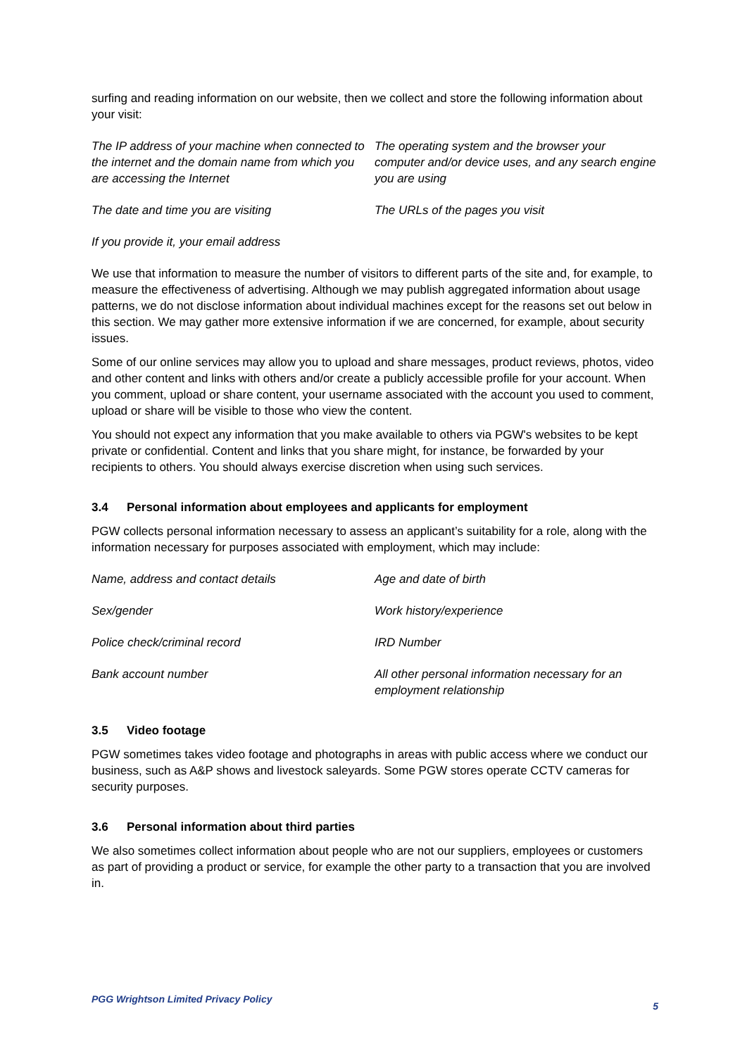surfing and reading information on our website, then we collect and store the following information about your visit:
The IP address of your machine when connected to the internet and the domain name from which you are accessing the Internet
The operating system and the browser your computer and/or device uses, and any search engine you are using
The date and time you are visiting
The URLs of the pages you visit
If you provide it, your email address
We use that information to measure the number of visitors to different parts of the site and, for example, to measure the effectiveness of advertising. Although we may publish aggregated information about usage patterns, we do not disclose information about individual machines except for the reasons set out below in this section. We may gather more extensive information if we are concerned, for example, about security issues.
Some of our online services may allow you to upload and share messages, product reviews, photos, video and other content and links with others and/or create a publicly accessible profile for your account. When you comment, upload or share content, your username associated with the account you used to comment, upload or share will be visible to those who view the content.
You should not expect any information that you make available to others via PGW's websites to be kept private or confidential. Content and links that you share might, for instance, be forwarded by your recipients to others. You should always exercise discretion when using such services.
3.4 Personal information about employees and applicants for employment
PGW collects personal information necessary to assess an applicant’s suitability for a role, along with the information necessary for purposes associated with employment, which may include:
Name, address and contact details
Age and date of birth
Sex/gender
Work history/experience
Police check/criminal record
IRD Number
Bank account number
All other personal information necessary for an employment relationship
3.5 Video footage
PGW sometimes takes video footage and photographs in areas with public access where we conduct our business, such as A&P shows and livestock saleyards. Some PGW stores operate CCTV cameras for security purposes.
3.6 Personal information about third parties
We also sometimes collect information about people who are not our suppliers, employees or customers as part of providing a product or service, for example the other party to a transaction that you are involved in.
PGG Wrightson Limited Privacy Policy 5